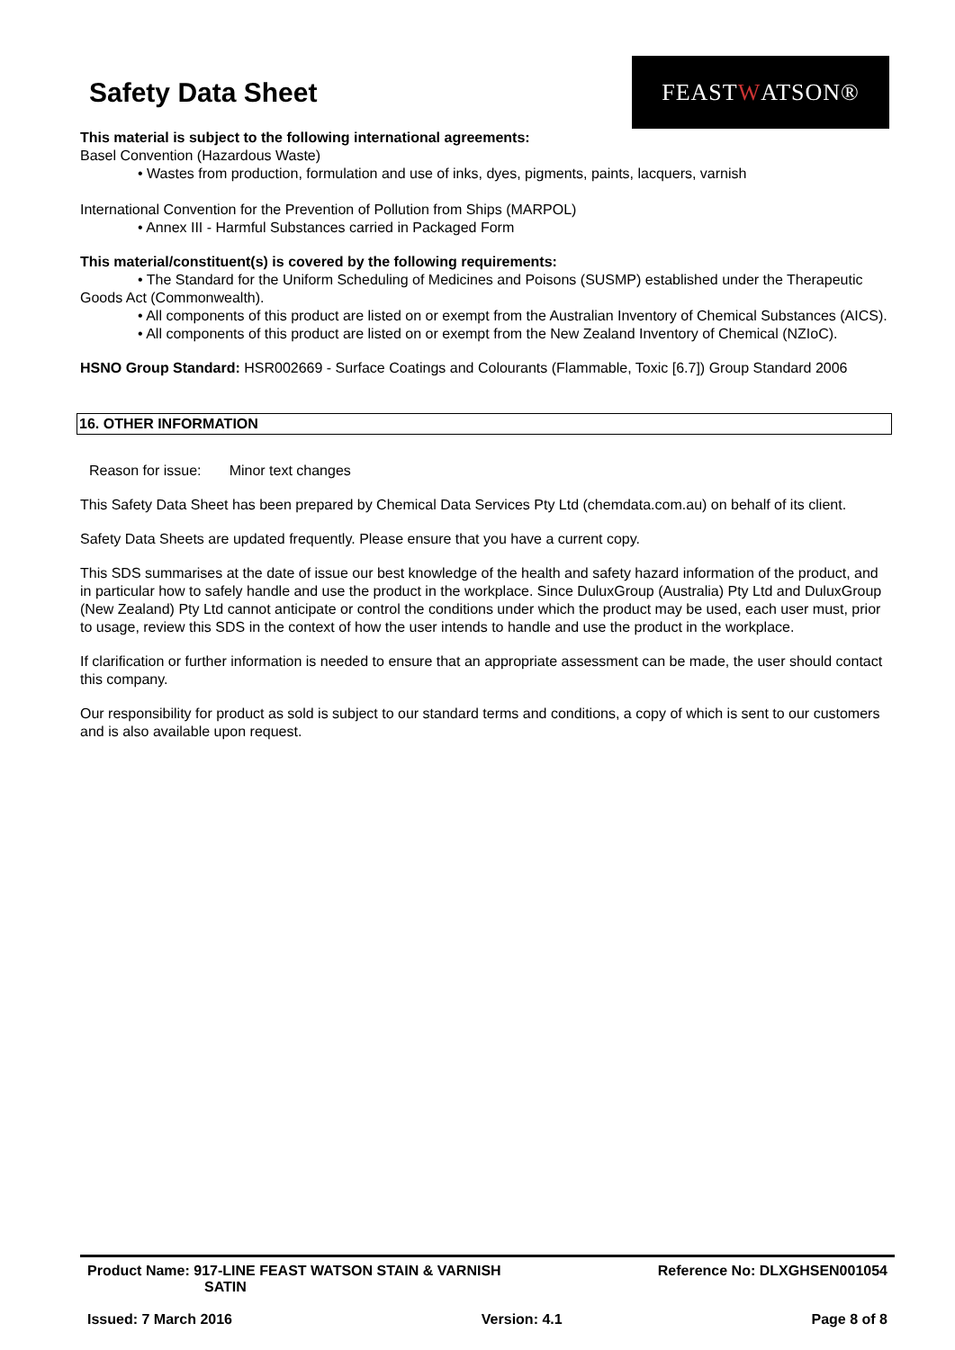Safety Data Sheet
FEAST W ATSON®
This material is subject to the following international agreements:
Basel Convention (Hazardous Waste)
• Wastes from production, formulation and use of inks, dyes, pigments, paints, lacquers, varnish
International Convention for the Prevention of Pollution from Ships (MARPOL)
• Annex III - Harmful Substances carried in Packaged Form
This material/constituent(s) is covered by the following requirements:
• The Standard for the Uniform Scheduling of Medicines and Poisons (SUSMP) established under the Therapeutic Goods Act (Commonwealth).
• All components of this product are listed on or exempt from the Australian Inventory of Chemical Substances (AICS).
• All components of this product are listed on or exempt from the New Zealand Inventory of Chemical (NZIoC).
HSNO Group Standard: HSR002669 - Surface Coatings and Colourants (Flammable, Toxic [6.7]) Group Standard 2006
16. OTHER INFORMATION
Reason for issue: Minor text changes
This Safety Data Sheet has been prepared by Chemical Data Services Pty Ltd (chemdata.com.au) on behalf of its client.
Safety Data Sheets are updated frequently. Please ensure that you have a current copy.
This SDS summarises at the date of issue our best knowledge of the health and safety hazard information of the product, and in particular how to safely handle and use the product in the workplace. Since DuluxGroup (Australia) Pty Ltd and DuluxGroup (New Zealand) Pty Ltd cannot anticipate or control the conditions under which the product may be used, each user must, prior to usage, review this SDS in the context of how the user intends to handle and use the product in the workplace.
If clarification or further information is needed to ensure that an appropriate assessment can be made, the user should contact this company.
Our responsibility for product as sold is subject to our standard terms and conditions, a copy of which is sent to our customers and is also available upon request.
Product Name: 917-LINE FEAST WATSON STAIN & VARNISH
SATIN
Reference No: DLXGHSEN001054
Issued: 7 March 2016 Version: 4.1 Page 8 of 8